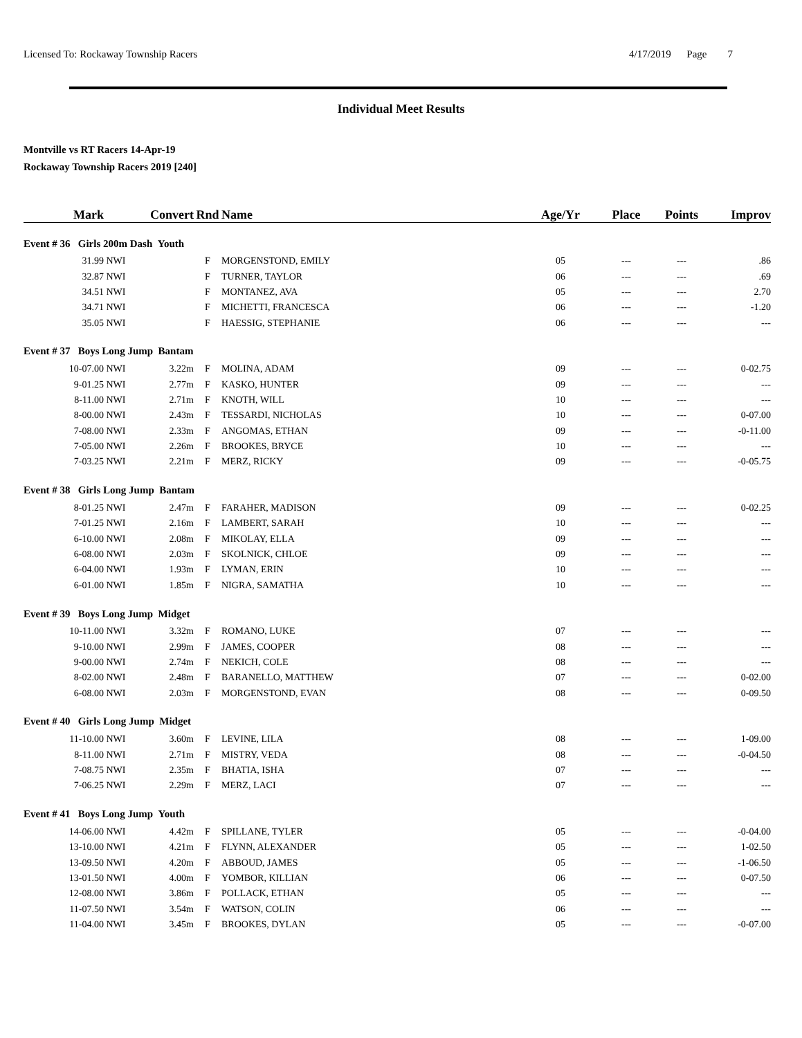Licensed To: Rockaway Township Racers 4/17/2019 Page 7
Individual Meet Results
Montville vs RT Racers 14-Apr-19
Rockaway Township Racers 2019 [240]
| Mark | | Convert | Rnd | Name | Age/Yr | Place | Points | Improv |
| --- | --- | --- | --- | --- | --- | --- | --- | --- |
| Event # 36 Girls 200m Dash Youth | | | | | | | | |
| 31.99 | NWI | | F | MORGENSTOND, EMILY | 05 | --- | --- | .86 |
| 32.87 | NWI | | F | TURNER, TAYLOR | 06 | --- | --- | .69 |
| 34.51 | NWI | | F | MONTANEZ, AVA | 05 | --- | --- | 2.70 |
| 34.71 | NWI | | F | MICHETTI, FRANCESCA | 06 | --- | --- | -1.20 |
| 35.05 | NWI | | F | HAESSIG, STEPHANIE | 06 | --- | --- | --- |
| Event # 37 Boys Long Jump Bantam | | | | | | | | |
| 10-07.00 | NWI | 3.22m | F | MOLINA, ADAM | 09 | --- | --- | 0-02.75 |
| 9-01.25 | NWI | 2.77m | F | KASKO, HUNTER | 09 | --- | --- | --- |
| 8-11.00 | NWI | 2.71m | F | KNOTH, WILL | 10 | --- | --- | --- |
| 8-00.00 | NWI | 2.43m | F | TESSARDI, NICHOLAS | 10 | --- | --- | 0-07.00 |
| 7-08.00 | NWI | 2.33m | F | ANGOMAS, ETHAN | 09 | --- | --- | -0-11.00 |
| 7-05.00 | NWI | 2.26m | F | BROOKES, BRYCE | 10 | --- | --- | --- |
| 7-03.25 | NWI | 2.21m | F | MERZ, RICKY | 09 | --- | --- | -0-05.75 |
| Event # 38 Girls Long Jump Bantam | | | | | | | | |
| 8-01.25 | NWI | 2.47m | F | FARAHER, MADISON | 09 | --- | --- | 0-02.25 |
| 7-01.25 | NWI | 2.16m | F | LAMBERT, SARAH | 10 | --- | --- | --- |
| 6-10.00 | NWI | 2.08m | F | MIKOLAY, ELLA | 09 | --- | --- | --- |
| 6-08.00 | NWI | 2.03m | F | SKOLNICK, CHLOE | 09 | --- | --- | --- |
| 6-04.00 | NWI | 1.93m | F | LYMAN, ERIN | 10 | --- | --- | --- |
| 6-01.00 | NWI | 1.85m | F | NIGRA, SAMATHA | 10 | --- | --- | --- |
| Event # 39 Boys Long Jump Midget | | | | | | | | |
| 10-11.00 | NWI | 3.32m | F | ROMANO, LUKE | 07 | --- | --- | --- |
| 9-10.00 | NWI | 2.99m | F | JAMES, COOPER | 08 | --- | --- | --- |
| 9-00.00 | NWI | 2.74m | F | NEKICH, COLE | 08 | --- | --- | --- |
| 8-02.00 | NWI | 2.48m | F | BARANELLO, MATTHEW | 07 | --- | --- | 0-02.00 |
| 6-08.00 | NWI | 2.03m | F | MORGENSTOND, EVAN | 08 | --- | --- | 0-09.50 |
| Event # 40 Girls Long Jump Midget | | | | | | | | |
| 11-10.00 | NWI | 3.60m | F | LEVINE, LILA | 08 | --- | --- | 1-09.00 |
| 8-11.00 | NWI | 2.71m | F | MISTRY, VEDA | 08 | --- | --- | -0-04.50 |
| 7-08.75 | NWI | 2.35m | F | BHATIA, ISHA | 07 | --- | --- | --- |
| 7-06.25 | NWI | 2.29m | F | MERZ, LACI | 07 | --- | --- | --- |
| Event # 41 Boys Long Jump Youth | | | | | | | | |
| 14-06.00 | NWI | 4.42m | F | SPILLANE, TYLER | 05 | --- | --- | -0-04.00 |
| 13-10.00 | NWI | 4.21m | F | FLYNN, ALEXANDER | 05 | --- | --- | 1-02.50 |
| 13-09.50 | NWI | 4.20m | F | ABBOUD, JAMES | 05 | --- | --- | -1-06.50 |
| 13-01.50 | NWI | 4.00m | F | YOMBOR, KILLIAN | 06 | --- | --- | 0-07.50 |
| 12-08.00 | NWI | 3.86m | F | POLLACK, ETHAN | 05 | --- | --- | --- |
| 11-07.50 | NWI | 3.54m | F | WATSON, COLIN | 06 | --- | --- | --- |
| 11-04.00 | NWI | 3.45m | F | BROOKES, DYLAN | 05 | --- | --- | -0-07.00 |